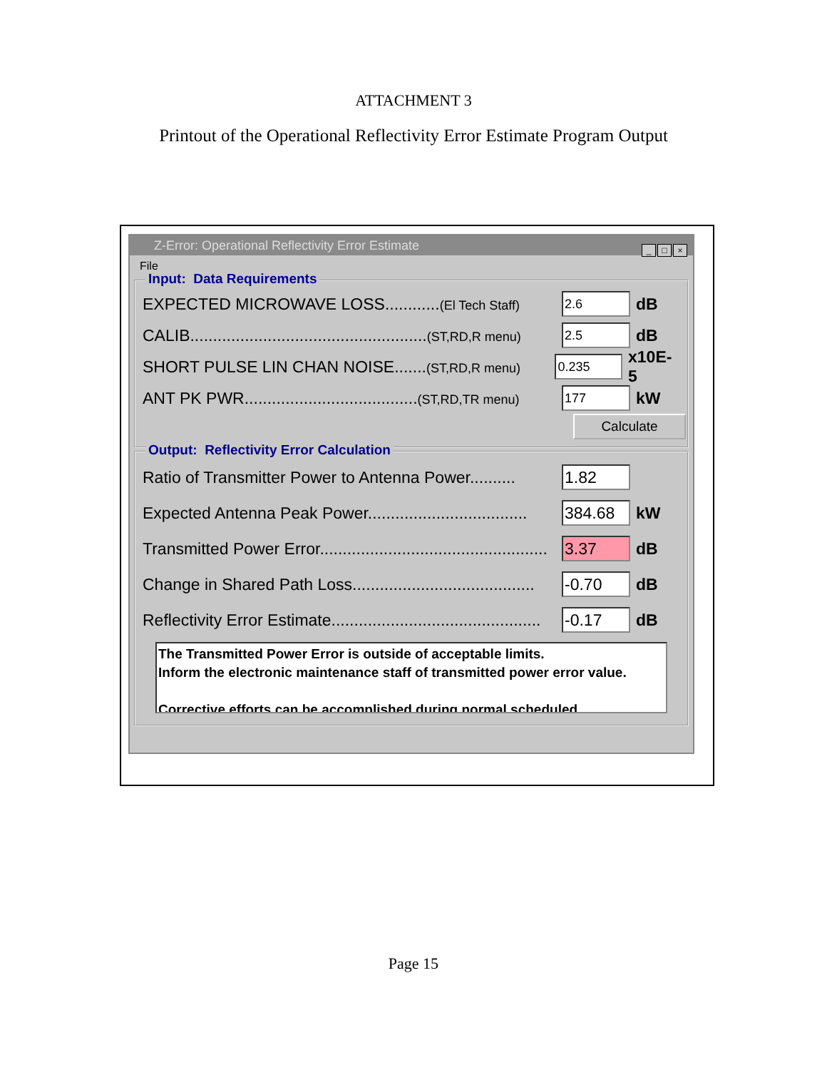ATTACHMENT 3
Printout of the Operational Reflectivity Error Estimate Program Output
Z-Error: Operational Reflectivity Error Estimate
_ □ ×
File
Input: Data Requirements
EXPECTED MICROWAVE LOSS............(El Tech Staff)
2.6
dB
CALIB....................................................(ST,RD,R menu)
2.5
dB
SHORT PULSE LIN CHAN NOISE.......(ST,RD,R menu)
0.235
x10E-5
ANT PK PWR......................................(ST,RD,TR menu)
177
kW
Calculate
Output: Reflectivity Error Calculation
Ratio of Transmitter Power to Antenna Power..........
1.82
Expected Antenna Peak Power...................................
384.68
kW
Transmitted Power Error..................................................
3.37
dB
Change in Shared Path Loss........................................
-0.70
dB
Reflectivity Error Estimate..............................................
-0.17
dB
The Transmitted Power Error is outside of acceptable limits.
Inform the electronic maintenance staff of transmitted power error value.
Corrective efforts can be accomplished during normal scheduled
Page 15